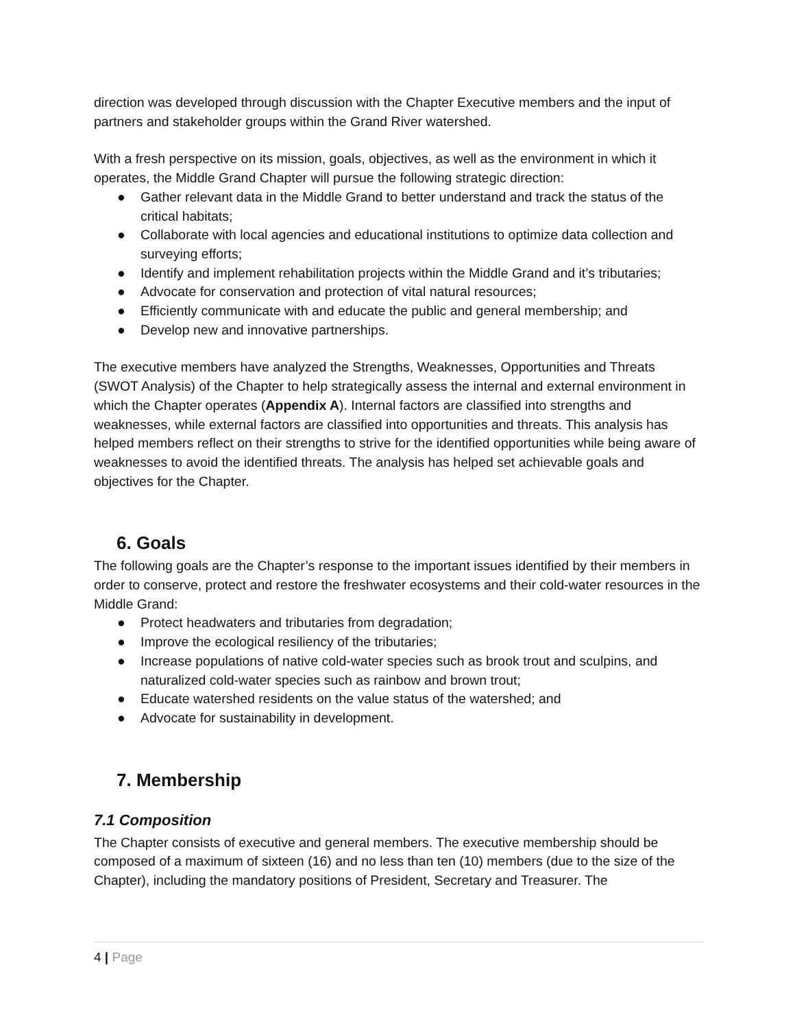direction was developed through discussion with the Chapter Executive members and the input of partners and stakeholder groups within the Grand River watershed.
With a fresh perspective on its mission, goals, objectives, as well as the environment in which it operates, the Middle Grand Chapter will pursue the following strategic direction:
● Gather relevant data in the Middle Grand to better understand and track the status of the critical habitats;
● Collaborate with local agencies and educational institutions to optimize data collection and surveying efforts;
● Identify and implement rehabilitation projects within the Middle Grand and it’s tributaries;
● Advocate for conservation and protection of vital natural resources;
● Efficiently communicate with and educate the public and general membership; and
● Develop new and innovative partnerships.
The executive members have analyzed the Strengths, Weaknesses, Opportunities and Threats (SWOT Analysis) of the Chapter to help strategically assess the internal and external environment in which the Chapter operates (Appendix A). Internal factors are classified into strengths and weaknesses, while external factors are classified into opportunities and threats. This analysis has helped members reflect on their strengths to strive for the identified opportunities while being aware of weaknesses to avoid the identified threats. The analysis has helped set achievable goals and objectives for the Chapter.
6. Goals
The following goals are the Chapter’s response to the important issues identified by their members in order to conserve, protect and restore the freshwater ecosystems and their cold-water resources in the Middle Grand:
● Protect headwaters and tributaries from degradation;
● Improve the ecological resiliency of the tributaries;
● Increase populations of native cold-water species such as brook trout and sculpins, and naturalized cold-water species such as rainbow and brown trout;
● Educate watershed residents on the value status of the watershed; and
● Advocate for sustainability in development.
7. Membership
7.1 Composition
The Chapter consists of executive and general members. The executive membership should be composed of a maximum of sixteen (16) and no less than ten (10) members (due to the size of the Chapter), including the mandatory positions of President, Secretary and Treasurer. The
4 | Page